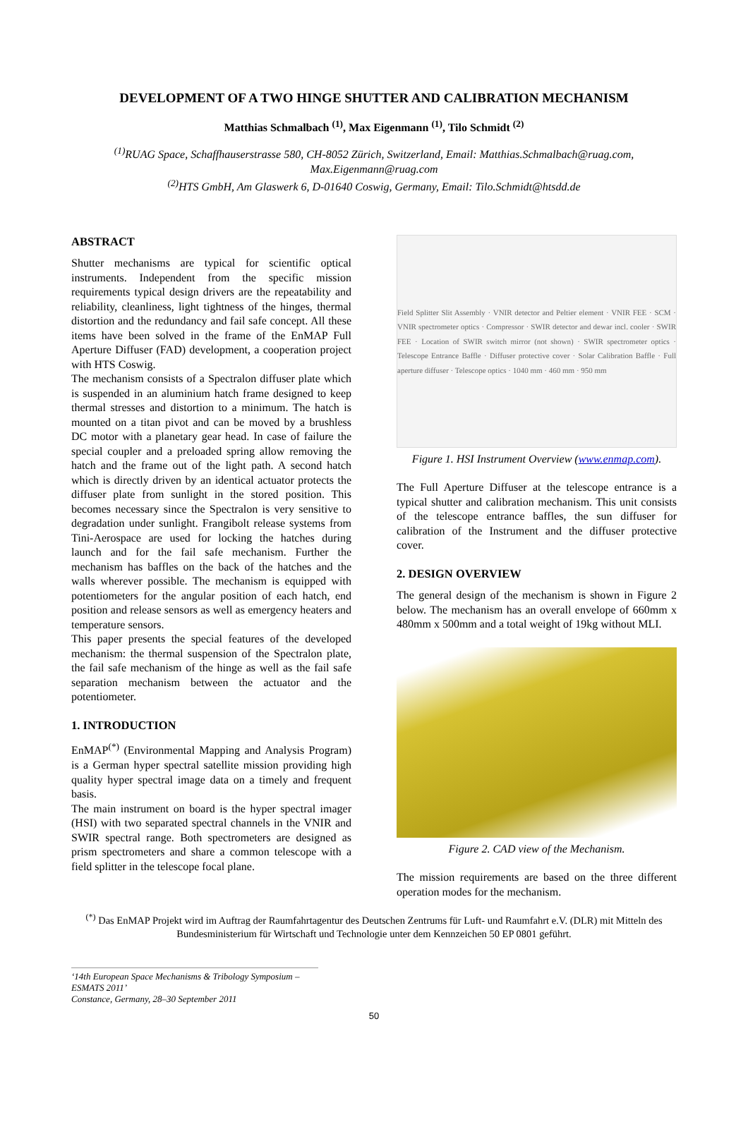DEVELOPMENT OF A TWO HINGE SHUTTER AND CALIBRATION MECHANISM
Matthias Schmalbach <sup>(1)</sup>, Max Eigenmann <sup>(1)</sup>, Tilo Schmidt <sup>(2)</sup>
<sup>(1)</sup> RUAG Space, Schaffhauserstrasse 580, CH-8052 Zürich, Switzerland, Email: Matthias.Schmalbach@ruag.com, Max.Eigenmann@ruag.com
<sup>(2)</sup> HTS GmbH, Am Glaswerk 6, D-01640 Coswig, Germany, Email: Tilo.Schmidt@htsdd.de
ABSTRACT
Shutter mechanisms are typical for scientific optical instruments. Independent from the specific mission requirements typical design drivers are the repeatability and reliability, cleanliness, light tightness of the hinges, thermal distortion and the redundancy and fail safe concept. All these items have been solved in the frame of the EnMAP Full Aperture Diffuser (FAD) development, a cooperation project with HTS Coswig.
The mechanism consists of a Spectralon diffuser plate which is suspended in an aluminium hatch frame designed to keep thermal stresses and distortion to a minimum. The hatch is mounted on a titan pivot and can be moved by a brushless DC motor with a planetary gear head. In case of failure the special coupler and a preloaded spring allow removing the hatch and the frame out of the light path. A second hatch which is directly driven by an identical actuator protects the diffuser plate from sunlight in the stored position. This becomes necessary since the Spectralon is very sensitive to degradation under sunlight. Frangibolt release systems from Tini-Aerospace are used for locking the hatches during launch and for the fail safe mechanism. Further the mechanism has baffles on the back of the hatches and the walls wherever possible. The mechanism is equipped with potentiometers for the angular position of each hatch, end position and release sensors as well as emergency heaters and temperature sensors.
This paper presents the special features of the developed mechanism: the thermal suspension of the Spectralon plate, the fail safe mechanism of the hinge as well as the fail safe separation mechanism between the actuator and the potentiometer.
1. INTRODUCTION
EnMAP<sup>(*)</sup> (Environmental Mapping and Analysis Program) is a German hyper spectral satellite mission providing high quality hyper spectral image data on a timely and frequent basis.
The main instrument on board is the hyper spectral imager (HSI) with two separated spectral channels in the VNIR and SWIR spectral range. Both spectrometers are designed as prism spectrometers and share a common telescope with a field splitter in the telescope focal plane.
Field Splitter Slit Assembly · VNIR detector and Peltier element · VNIR FEE · SCM · VNIR spectrometer optics · Compressor · SWIR detector and dewar incl. cooler · SWIR FEE · Location of SWIR switch mirror (not shown) · SWIR spectrometer optics · Telescope Entrance Baffle · Diffuser protective cover · Solar Calibration Baffle · Full aperture diffuser · Telescope optics · 1040 mm · 460 mm · 950 mm
Figure 1. HSI Instrument Overview (www.enmap.com).
The Full Aperture Diffuser at the telescope entrance is a typical shutter and calibration mechanism. This unit consists of the telescope entrance baffles, the sun diffuser for calibration of the Instrument and the diffuser protective cover.
2. DESIGN OVERVIEW
The general design of the mechanism is shown in Figure 2 below. The mechanism has an overall envelope of 660mm x 480mm x 500mm and a total weight of 19kg without MLI.
Figure 2. CAD view of the Mechanism.
The mission requirements are based on the three different operation modes for the mechanism.
<sup>(*)</sup> Das EnMAP Projekt wird im Auftrag der Raumfahrtagentur des Deutschen Zentrums für Luft- und Raumfahrt e.V. (DLR) mit Mitteln des Bundesministerium für Wirtschaft und Technologie unter dem Kennzeichen 50 EP 0801 geführt.
‘14th European Space Mechanisms & Tribology Symposium – ESMATS 2011’
Constance, Germany, 28–30 September 2011
50